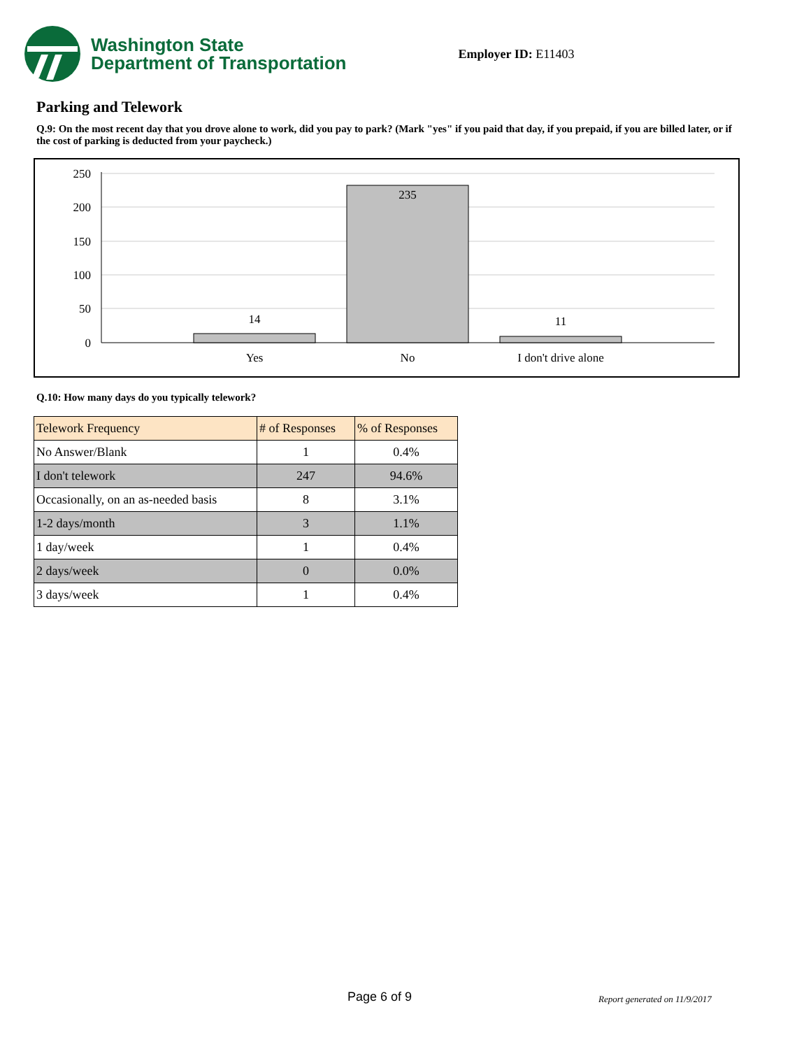Washington State
Department of Transportation
Employer ID: E11403
Parking and Telework
Q.9: On the most recent day that you drove alone to work, did you pay to park? (Mark "yes" if you paid that day, if you prepaid, if you are billed later, or if the cost of parking is deducted from your paycheck.)
250
200
150
100
50
0
14
235
11
Yes
No
I don't drive alone
Q.10: How many days do you typically telework?
| Telework Frequency | # of Responses | % of Responses |
| --- | --- | --- |
| No Answer/Blank | 1 | 0.4% |
| I don't telework | 247 | 94.6% |
| Occasionally, on an as-needed basis | 8 | 3.1% |
| 1-2 days/month | 3 | 1.1% |
| 1 day/week | 1 | 0.4% |
| 2 days/week | 0 | 0.0% |
| 3 days/week | 1 | 0.4% |
Page 6 of 9 Report generated on 11/9/2017